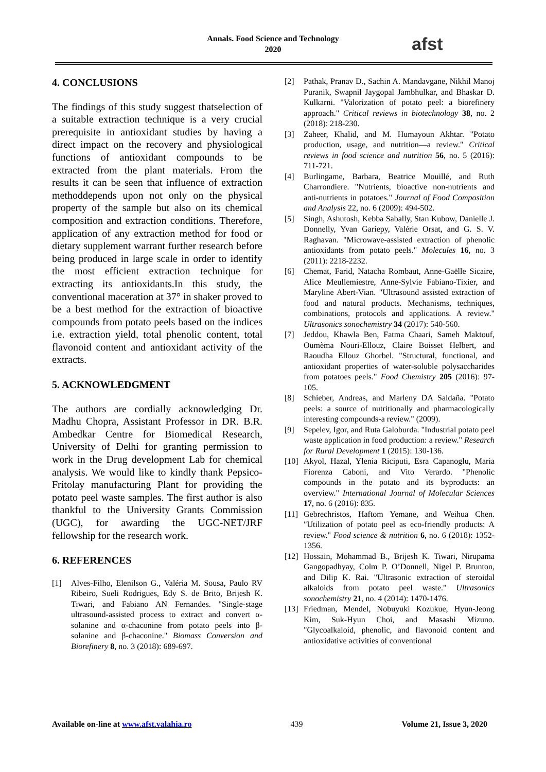Annals. Food Science and Technology
2020
afst
4. CONCLUSIONS
The findings of this study suggest thatselection of a suitable extraction technique is a very crucial prerequisite in antioxidant studies by having a direct impact on the recovery and physiological functions of antioxidant compounds to be extracted from the plant materials. From the results it can be seen that influence of extraction methoddepends upon not only on the physical property of the sample but also on its chemical composition and extraction conditions. Therefore, application of any extraction method for food or dietary supplement warrant further research before being produced in large scale in order to identify the most efficient extraction technique for extracting its antioxidants.In this study, the conventional maceration at 37° in shaker proved to be a best method for the extraction of bioactive compounds from potato peels based on the indices i.e. extraction yield, total phenolic content, total flavonoid content and antioxidant activity of the extracts.
5. ACKNOWLEDGMENT
The authors are cordially acknowledging Dr. Madhu Chopra, Assistant Professor in DR. B.R. Ambedkar Centre for Biomedical Research, University of Delhi for granting permission to work in the Drug development Lab for chemical analysis. We would like to kindly thank Pepsico-Fritolay manufacturing Plant for providing the potato peel waste samples. The first author is also thankful to the University Grants Commission (UGC), for awarding the UGC-NET/JRF fellowship for the research work.
6. REFERENCES
[1] Alves-Filho, Elenilson G., Valéria M. Sousa, Paulo RV Ribeiro, Sueli Rodrigues, Edy S. de Brito, Brijesh K. Tiwari, and Fabiano AN Fernandes. "Single-stage ultrasound-assisted process to extract and convert α-solanine and α-chaconine from potato peels into β-solanine and β-chaconine." Biomass Conversion and Biorefinery 8, no. 3 (2018): 689-697.
[2] Pathak, Pranav D., Sachin A. Mandavgane, Nikhil Manoj Puranik, Swapnil Jaygopal Jambhulkar, and Bhaskar D. Kulkarni. "Valorization of potato peel: a biorefinery approach." Critical reviews in biotechnology 38, no. 2 (2018): 218-230.
[3] Zaheer, Khalid, and M. Humayoun Akhtar. "Potato production, usage, and nutrition—a review." Critical reviews in food science and nutrition 56, no. 5 (2016): 711-721.
[4] Burlingame, Barbara, Beatrice Mouillé, and Ruth Charrondiere. "Nutrients, bioactive non-nutrients and anti-nutrients in potatoes." Journal of Food Composition and Analysis 22, no. 6 (2009): 494-502.
[5] Singh, Ashutosh, Kebba Sabally, Stan Kubow, Danielle J. Donnelly, Yvan Gariepy, Valérie Orsat, and G. S. V. Raghavan. "Microwave-assisted extraction of phenolic antioxidants from potato peels." Molecules 16, no. 3 (2011): 2218-2232.
[6] Chemat, Farid, Natacha Rombaut, Anne-Gaëlle Sicaire, Alice Meullemiestre, Anne-Sylvie Fabiano-Tixier, and Maryline Abert-Vian. "Ultrasound assisted extraction of food and natural products. Mechanisms, techniques, combinations, protocols and applications. A review." Ultrasonics sonochemistry 34 (2017): 540-560.
[7] Jeddou, Khawla Ben, Fatma Chaari, Sameh Maktouf, Oumèma Nouri-Ellouz, Claire Boisset Helbert, and Raoudha Ellouz Ghorbel. "Structural, functional, and antioxidant properties of water-soluble polysaccharides from potatoes peels." Food Chemistry 205 (2016): 97-105.
[8] Schieber, Andreas, and Marleny DA Saldaña. "Potato peels: a source of nutritionally and pharmacologically interesting compounds-a review." (2009).
[9] Sepelev, Igor, and Ruta Galoburda. "Industrial potato peel waste application in food production: a review." Research for Rural Development 1 (2015): 130-136.
[10] Akyol, Hazal, Ylenia Riciputi, Esra Capanoglu, Maria Fiorenza Caboni, and Vito Verardo. "Phenolic compounds in the potato and its byproducts: an overview." International Journal of Molecular Sciences 17, no. 6 (2016): 835.
[11] Gebrechristos, Haftom Yemane, and Weihua Chen. "Utilization of potato peel as eco-friendly products: A review." Food science & nutrition 6, no. 6 (2018): 1352-1356.
[12] Hossain, Mohammad B., Brijesh K. Tiwari, Nirupama Gangopadhyay, Colm P. O’Donnell, Nigel P. Brunton, and Dilip K. Rai. "Ultrasonic extraction of steroidal alkaloids from potato peel waste." Ultrasonics sonochemistry 21, no. 4 (2014): 1470-1476.
[13] Friedman, Mendel, Nobuyuki Kozukue, Hyun-Jeong Kim, Suk-Hyun Choi, and Masashi Mizuno. "Glycoalkaloid, phenolic, and flavonoid content and antioxidative activities of conventional
Available on-line at www.afst.valahia.ro 439 Volume 21, Issue 3, 2020